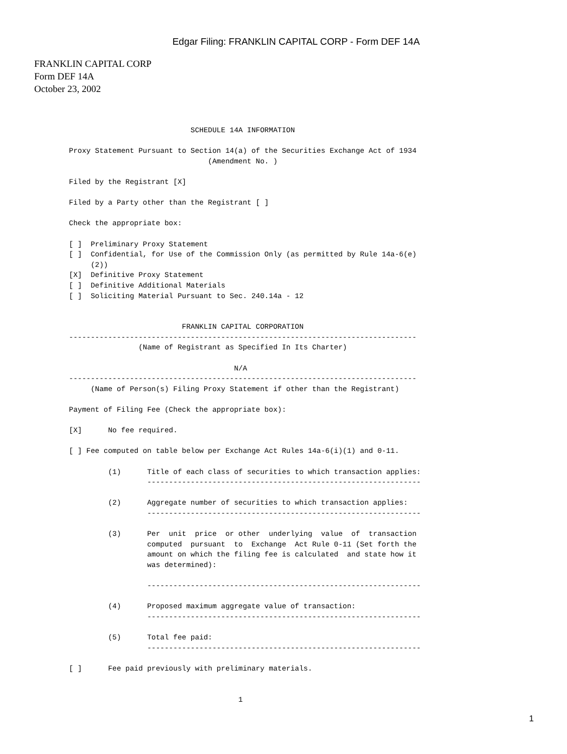Edgar Filing: FRANKLIN CAPITAL CORP - Form DEF 14A
FRANKLIN CAPITAL CORP
Form DEF 14A
October 23, 2002
                            SCHEDULE 14A INFORMATION

Proxy Statement Pursuant to Section 14(a) of the Securities Exchange Act of 1934
                                (Amendment No. )

Filed by the Registrant [X]

Filed by a Party other than the Registrant [ ]

Check the appropriate box:

[ ]  Preliminary Proxy Statement
[ ]  Confidential, for Use of the Commission Only (as permitted by Rule 14a-6(e)
     (2))
[X]  Definitive Proxy Statement
[ ]  Definitive Additional Materials
[ ]  Soliciting Material Pursuant to Sec. 240.14a - 12


                          FRANKLIN CAPITAL CORPORATION
--------------------------------------------------------------------------------
                (Name of Registrant as Specified In Its Charter)

                                      N/A
--------------------------------------------------------------------------------
     (Name of Person(s) Filing Proxy Statement if other than the Registrant)

Payment of Filing Fee (Check the appropriate box):

[X]      No fee required.

[ ] Fee computed on table below per Exchange Act Rules 14a-6(i)(1) and 0-11.

         (1)      Title of each class of securities to which transaction applies:
                  ---------------------------------------------------------------

         (2)      Aggregate number of securities to which transaction applies:
                  ---------------------------------------------------------------

         (3)      Per  unit  price  or other  underlying  value  of  transaction
                  computed  pursuant  to  Exchange  Act Rule 0-11 (Set forth the
                  amount on which the filing fee is calculated  and state how it
                  was determined):

                  ---------------------------------------------------------------

         (4)      Proposed maximum aggregate value of transaction:
                  ---------------------------------------------------------------

         (5)      Total fee paid:
                  ---------------------------------------------------------------

[ ]      Fee paid previously with preliminary materials.


                                       1
1